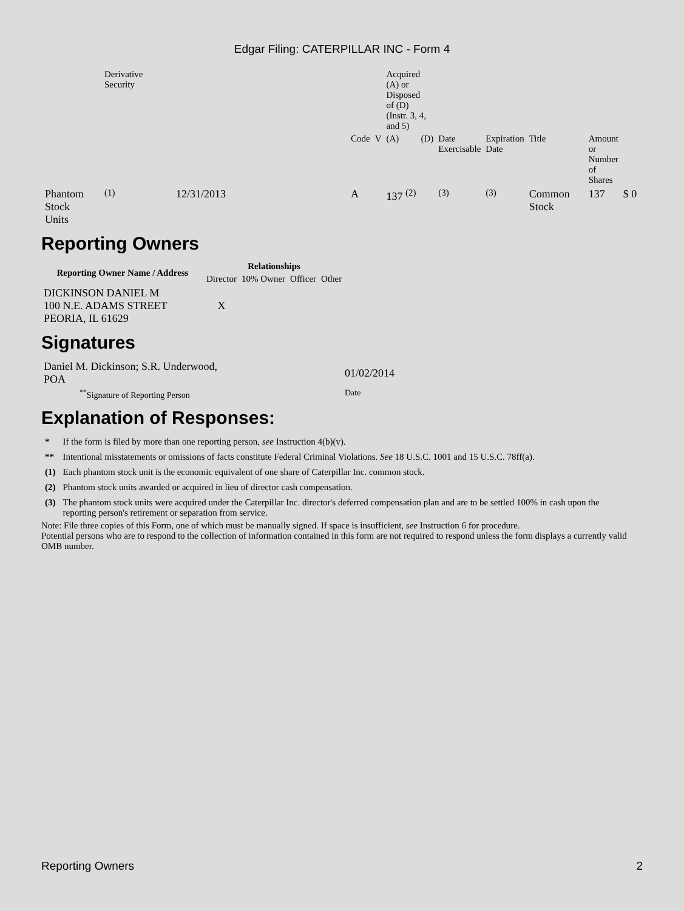Edgar Filing: CATERPILLAR INC - Form 4
| | Derivative Security | | | | Acquired (A) or Disposed of (D) (Instr. 3, 4, and 5) | | | | | | |
| | | | Code | V | (A) | (D) | Date Exercisable | Expiration Date | Title | Amount or Number of Shares | |
| Phantom Stock Units | <sup>(1)</sup> | 12/31/2013 | A | | 137 <sup>(2)</sup> | | <sup>(3)</sup> | <sup>(3)</sup> | Common Stock | 137 | $ 0 |
Reporting Owners
| Reporting Owner Name / Address | Relationships | | | |
| --- | --- | --- | --- | --- |
| | Director | 10% Owner | Officer | Other |
| DICKINSON DANIEL M 100 N.E. ADAMS STREET PEORIA, IL 61629 | X | | | |
Signatures
| Daniel M. Dickinson; S.R. Underwood, POA | | 01/02/2014 |
| <sup>**</sup> Signature of Reporting Person | | Date |
Explanation of Responses:
| * | If the form is filed by more than one reporting person, see Instruction 4(b)(v). |
| ** | Intentional misstatements or omissions of facts constitute Federal Criminal Violations. See 18 U.S.C. 1001 and 15 U.S.C. 78ff(a). |
| (1) | Each phantom stock unit is the economic equivalent of one share of Caterpillar Inc. common stock. |
| (2) | Phantom stock units awarded or acquired in lieu of director cash compensation. |
| (3) | The phantom stock units were acquired under the Caterpillar Inc. director's deferred compensation plan and are to be settled 100% in cash upon the reporting person's retirement or separation from service. |
Note: File three copies of this Form, one of which must be manually signed. If space is insufficient, see Instruction 6 for procedure.
Potential persons who are to respond to the collection of information contained in this form are not required to respond unless the form displays a currently valid OMB number.
Reporting Owners 2